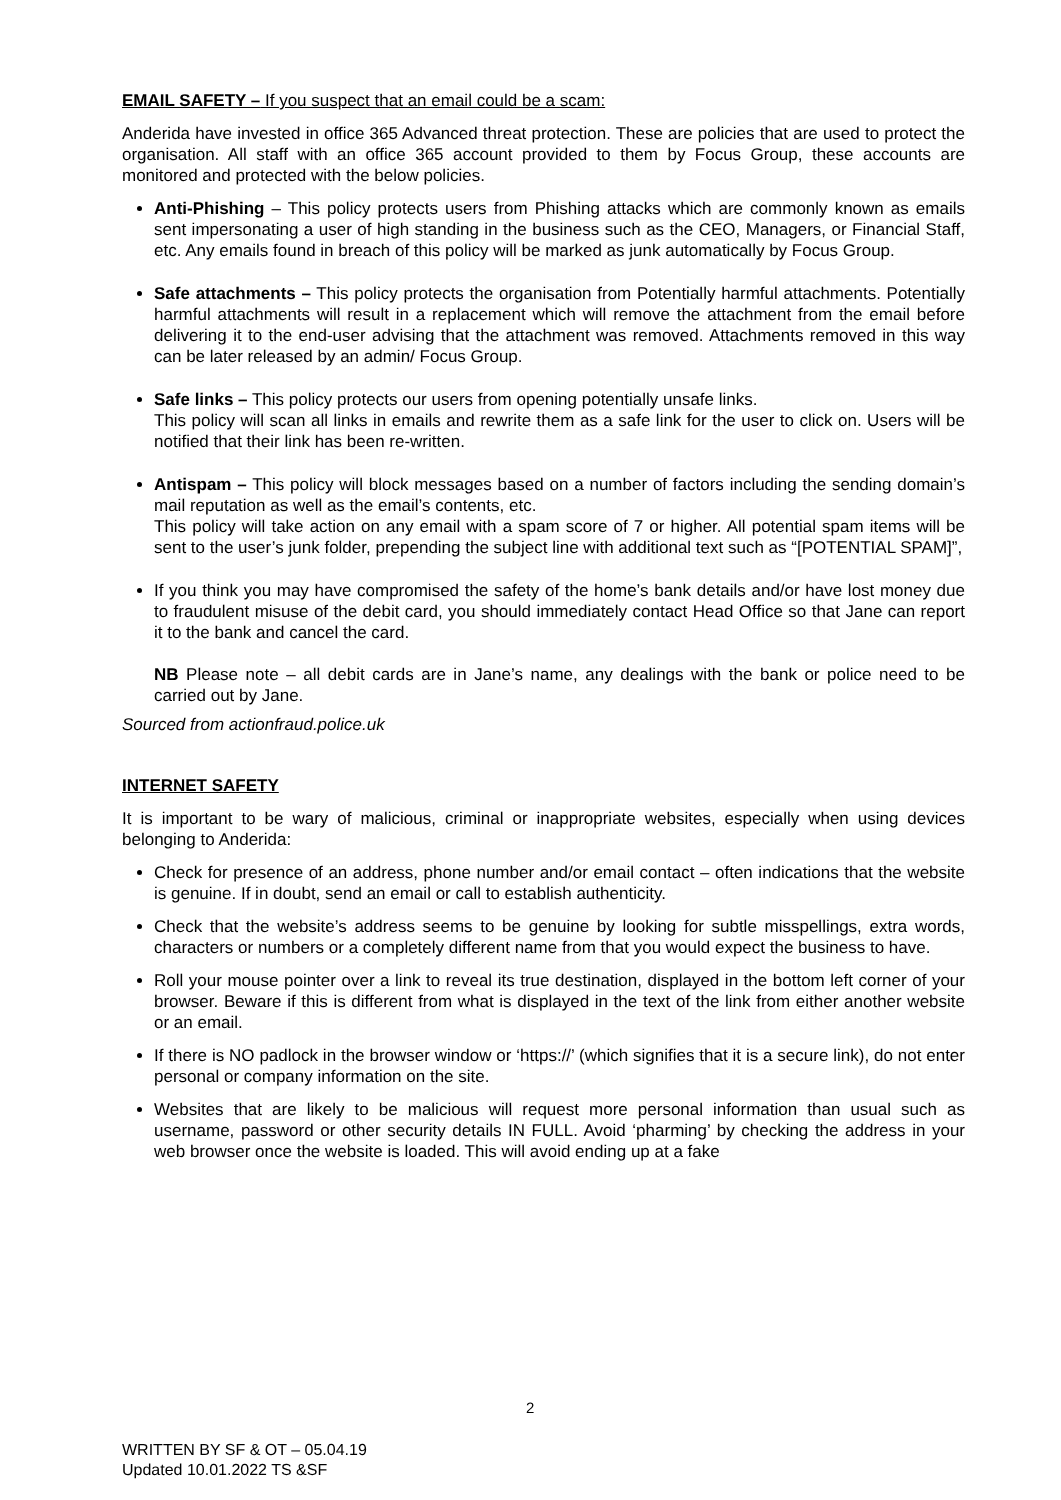EMAIL SAFETY – If you suspect that an email could be a scam:
Anderida have invested in office 365 Advanced threat protection. These are policies that are used to protect the organisation. All staff with an office 365 account provided to them by Focus Group, these accounts are monitored and protected with the below policies.
Anti-Phishing – This policy protects users from Phishing attacks which are commonly known as emails sent impersonating a user of high standing in the business such as the CEO, Managers, or Financial Staff, etc. Any emails found in breach of this policy will be marked as junk automatically by Focus Group.
Safe attachments – This policy protects the organisation from Potentially harmful attachments. Potentially harmful attachments will result in a replacement which will remove the attachment from the email before delivering it to the end-user advising that the attachment was removed. Attachments removed in this way can be later released by an admin/ Focus Group.
Safe links – This policy protects our users from opening potentially unsafe links.
This policy will scan all links in emails and rewrite them as a safe link for the user to click on. Users will be notified that their link has been re-written.
Antispam – This policy will block messages based on a number of factors including the sending domain’s mail reputation as well as the email’s contents, etc.
This policy will take action on any email with a spam score of 7 or higher. All potential spam items will be sent to the user’s junk folder, prepending the subject line with additional text such as “[POTENTIAL SPAM]”,
If you think you may have compromised the safety of the home’s bank details and/or have lost money due to fraudulent misuse of the debit card, you should immediately contact Head Office so that Jane can report it to the bank and cancel the card.
NB Please note – all debit cards are in Jane’s name, any dealings with the bank or police need to be carried out by Jane.
Sourced from actionfraud.police.uk
INTERNET SAFETY
It is important to be wary of malicious, criminal or inappropriate websites, especially when using devices belonging to Anderida:
Check for presence of an address, phone number and/or email contact – often indications that the website is genuine. If in doubt, send an email or call to establish authenticity.
Check that the website’s address seems to be genuine by looking for subtle misspellings, extra words, characters or numbers or a completely different name from that you would expect the business to have.
Roll your mouse pointer over a link to reveal its true destination, displayed in the bottom left corner of your browser. Beware if this is different from what is displayed in the text of the link from either another website or an email.
If there is NO padlock in the browser window or ‘https://’ (which signifies that it is a secure link), do not enter personal or company information on the site.
Websites that are likely to be malicious will request more personal information than usual such as username, password or other security details IN FULL. Avoid ‘pharming’ by checking the address in your web browser once the website is loaded. This will avoid ending up at a fake
2
WRITTEN BY SF & OT – 05.04.19
Updated 10.01.2022 TS &SF